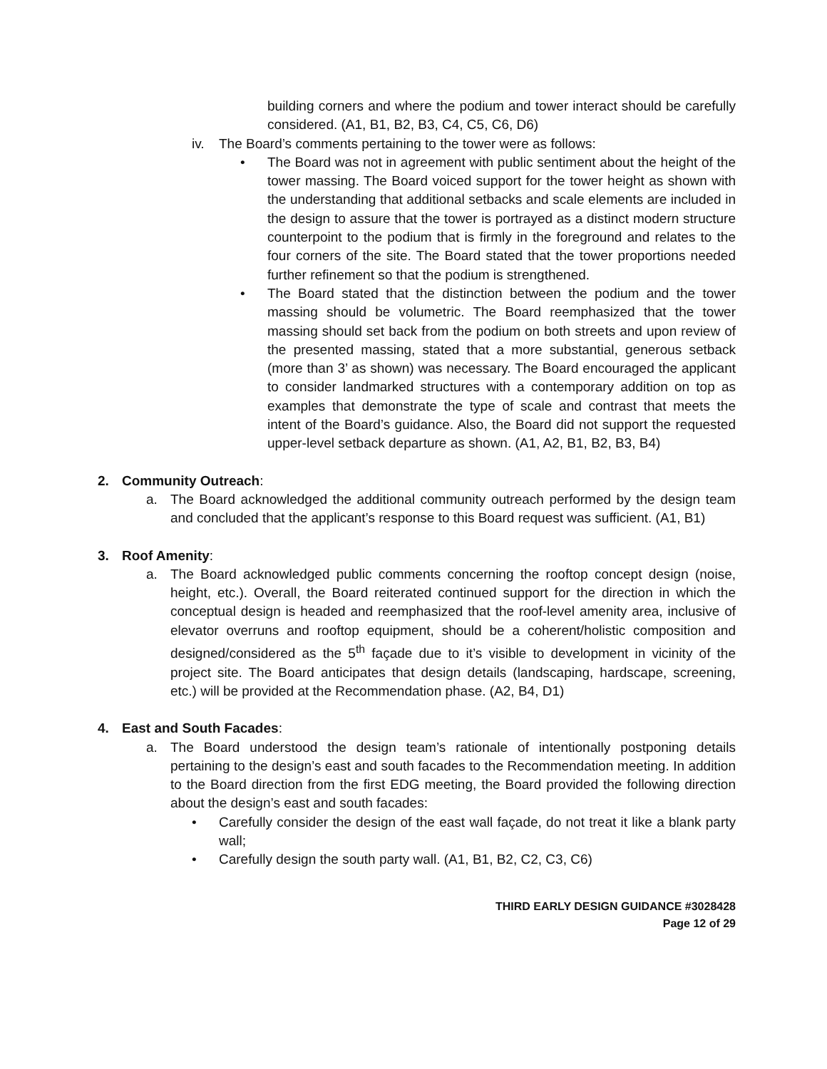building corners and where the podium and tower interact should be carefully considered. (A1, B1, B2, B3, C4, C5, C6, D6)
iv. The Board’s comments pertaining to the tower were as follows:
• The Board was not in agreement with public sentiment about the height of the tower massing. The Board voiced support for the tower height as shown with the understanding that additional setbacks and scale elements are included in the design to assure that the tower is portrayed as a distinct modern structure counterpoint to the podium that is firmly in the foreground and relates to the four corners of the site. The Board stated that the tower proportions needed further refinement so that the podium is strengthened.
• The Board stated that the distinction between the podium and the tower massing should be volumetric. The Board reemphasized that the tower massing should set back from the podium on both streets and upon review of the presented massing, stated that a more substantial, generous setback (more than 3’ as shown) was necessary. The Board encouraged the applicant to consider landmarked structures with a contemporary addition on top as examples that demonstrate the type of scale and contrast that meets the intent of the Board’s guidance. Also, the Board did not support the requested upper-level setback departure as shown. (A1, A2, B1, B2, B3, B4)
2. Community Outreach:
a. The Board acknowledged the additional community outreach performed by the design team and concluded that the applicant’s response to this Board request was sufficient. (A1, B1)
3. Roof Amenity:
a. The Board acknowledged public comments concerning the rooftop concept design (noise, height, etc.). Overall, the Board reiterated continued support for the direction in which the conceptual design is headed and reemphasized that the roof-level amenity area, inclusive of elevator overruns and rooftop equipment, should be a coherent/holistic composition and designed/considered as the 5<sup>th</sup> façade due to it’s visible to development in vicinity of the project site. The Board anticipates that design details (landscaping, hardscape, screening, etc.) will be provided at the Recommendation phase. (A2, B4, D1)
4. East and South Facades:
a. The Board understood the design team’s rationale of intentionally postponing details pertaining to the design’s east and south facades to the Recommendation meeting. In addition to the Board direction from the first EDG meeting, the Board provided the following direction about the design’s east and south facades:
• Carefully consider the design of the east wall façade, do not treat it like a blank party wall;
• Carefully design the south party wall. (A1, B1, B2, C2, C3, C6)
THIRD EARLY DESIGN GUIDANCE #3028428
Page 12 of 29